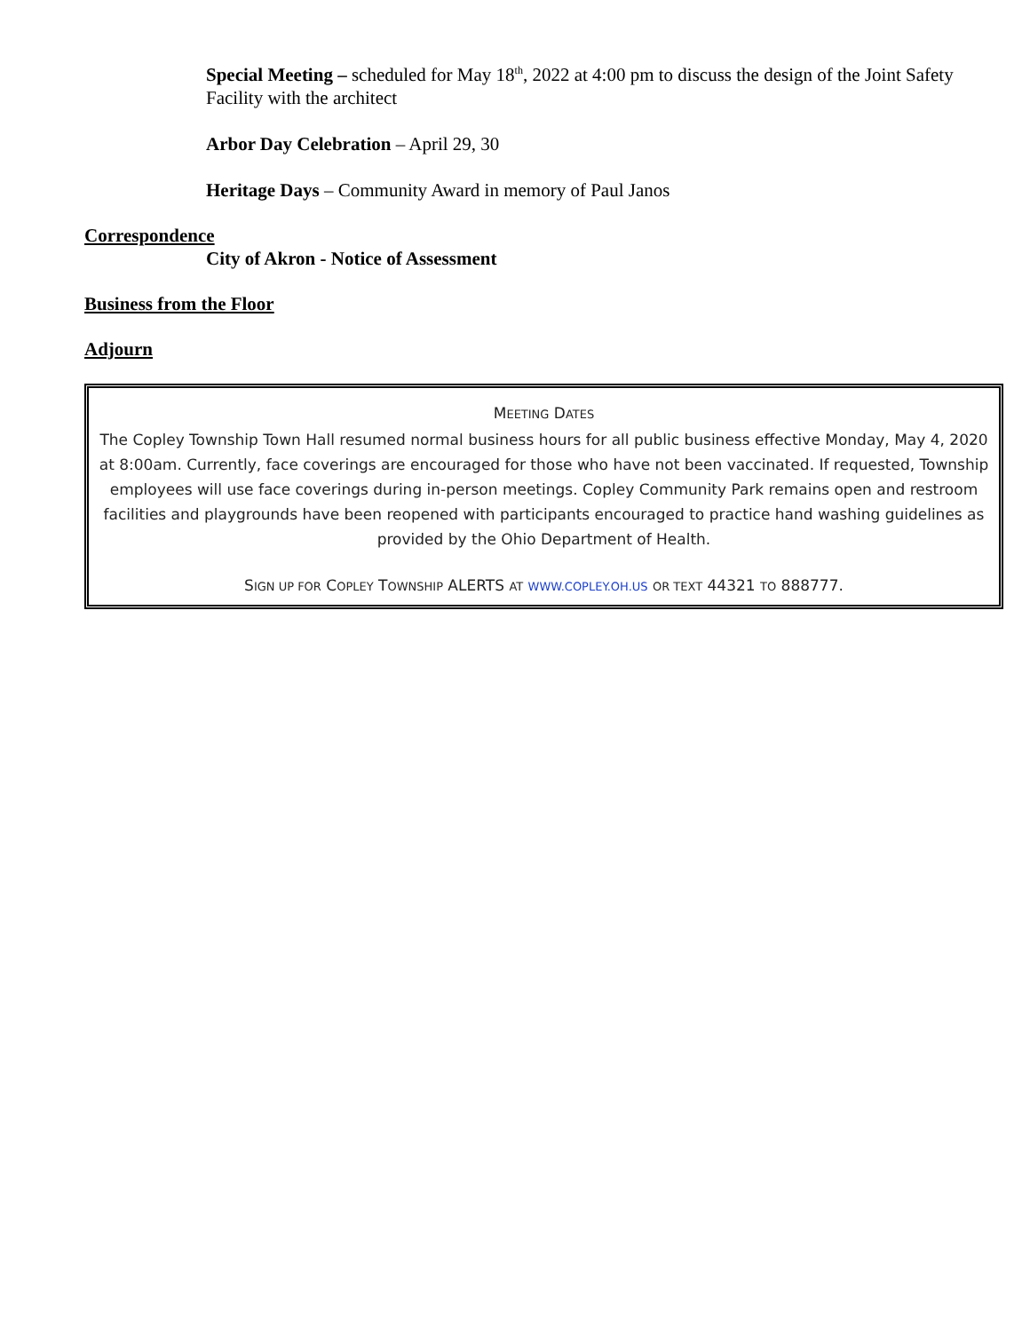Special Meeting – scheduled for May 18<sup>th</sup>, 2022 at 4:00 pm to discuss the design of the Joint Safety Facility with the architect
Arbor Day Celebration – April 29, 30
Heritage Days – Community Award in memory of Paul Janos
Correspondence
City of Akron - Notice of Assessment
Business from the Floor
Adjourn
MEETING DATES
The Copley Township Town Hall resumed normal business hours for all public business effective Monday, May 4, 2020 at 8:00am. Currently, face coverings are encouraged for those who have not been vaccinated. If requested, Township employees will use face coverings during in-person meetings. Copley Community Park remains open and restroom facilities and playgrounds have been reopened with participants encouraged to practice hand washing guidelines as provided by the Ohio Department of Health.
SIGN UP FOR COPLEY TOWNSHIP ALERTS AT WWW.COPLEY.OH.US OR TEXT 44321 TO 888777.